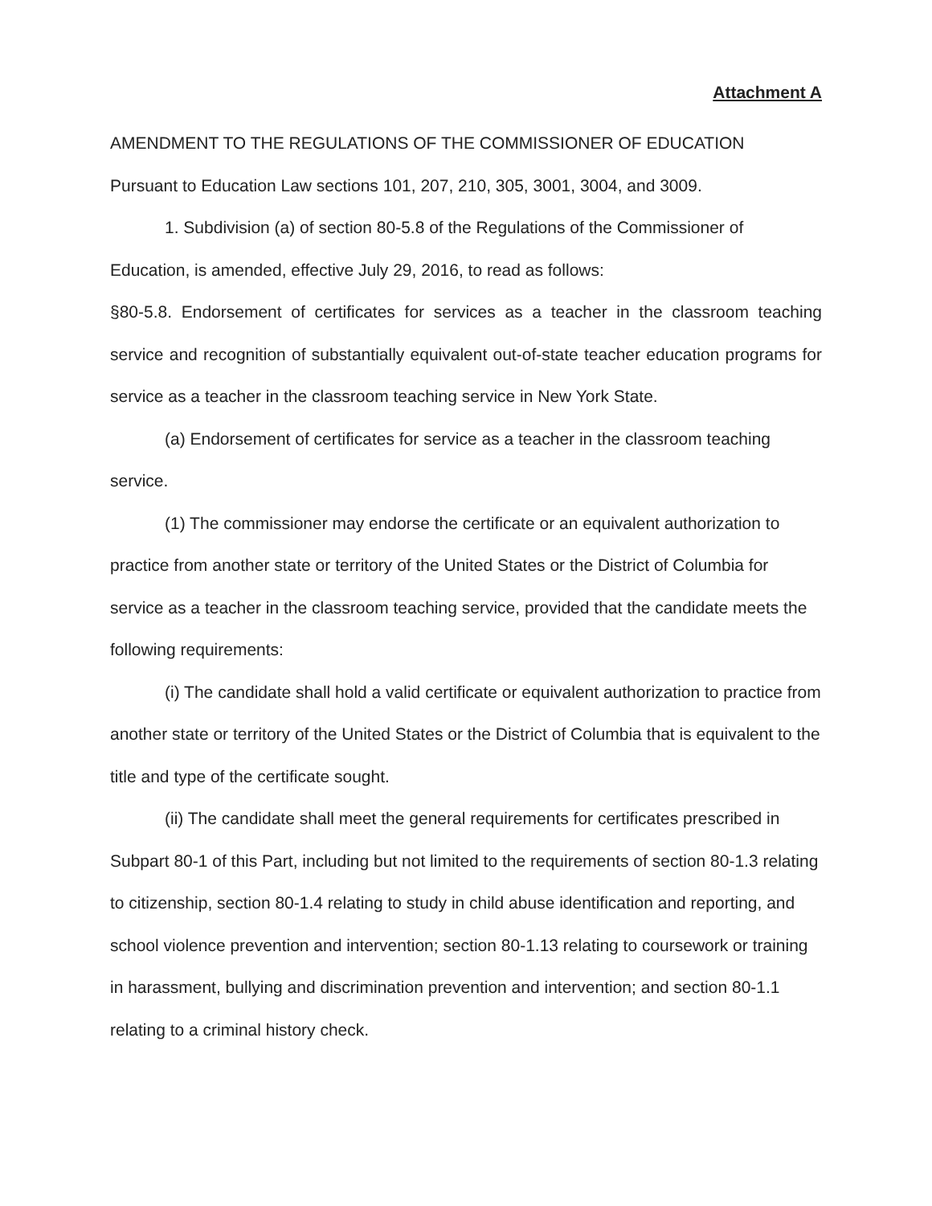Attachment A
AMENDMENT TO THE REGULATIONS OF THE COMMISSIONER OF EDUCATION
Pursuant to Education Law sections 101, 207, 210, 305, 3001, 3004, and 3009.
1. Subdivision (a) of section 80-5.8 of the Regulations of the Commissioner of Education, is amended, effective July 29, 2016, to read as follows:
§80-5.8. Endorsement of certificates for services as a teacher in the classroom teaching service and recognition of substantially equivalent out-of-state teacher education programs for service as a teacher in the classroom teaching service in New York State.
(a) Endorsement of certificates for service as a teacher in the classroom teaching service.
(1) The commissioner may endorse the certificate or an equivalent authorization to practice from another state or territory of the United States or the District of Columbia for service as a teacher in the classroom teaching service, provided that the candidate meets the following requirements:
(i) The candidate shall hold a valid certificate or equivalent authorization to practice from another state or territory of the United States or the District of Columbia that is equivalent to the title and type of the certificate sought.
(ii) The candidate shall meet the general requirements for certificates prescribed in Subpart 80-1 of this Part, including but not limited to the requirements of section 80-1.3 relating to citizenship, section 80-1.4 relating to study in child abuse identification and reporting, and school violence prevention and intervention; section 80-1.13 relating to coursework or training in harassment, bullying and discrimination prevention and intervention; and section 80-1.1 relating to a criminal history check.